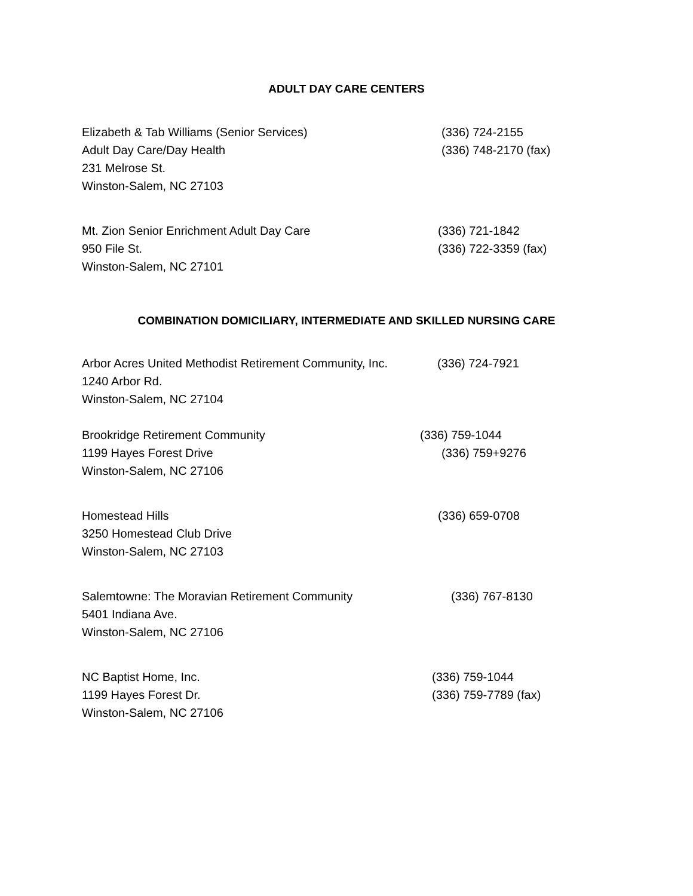ADULT DAY CARE CENTERS
Elizabeth & Tab Williams (Senior Services)
Adult Day Care/Day Health
231 Melrose St.
Winston-Salem, NC 27103
(336) 724-2155
(336) 748-2170 (fax)
Mt. Zion Senior Enrichment Adult Day Care
950 File St.
Winston-Salem, NC 27101
(336) 721-1842
(336) 722-3359 (fax)
COMBINATION DOMICILIARY, INTERMEDIATE AND SKILLED NURSING CARE
Arbor Acres United Methodist Retirement Community, Inc.
1240 Arbor Rd.
Winston-Salem, NC 27104
(336) 724-7921
Brookridge Retirement Community
1199 Hayes Forest Drive
Winston-Salem, NC 27106
(336) 759-1044
(336) 759+9276
Homestead Hills
3250 Homestead Club Drive
Winston-Salem, NC 27103
(336) 659-0708
Salemtowne: The Moravian Retirement Community
5401 Indiana Ave.
Winston-Salem, NC 27106
(336) 767-8130
NC Baptist Home, Inc.
1199 Hayes Forest Dr.
Winston-Salem, NC 27106
(336) 759-1044
(336) 759-7789 (fax)